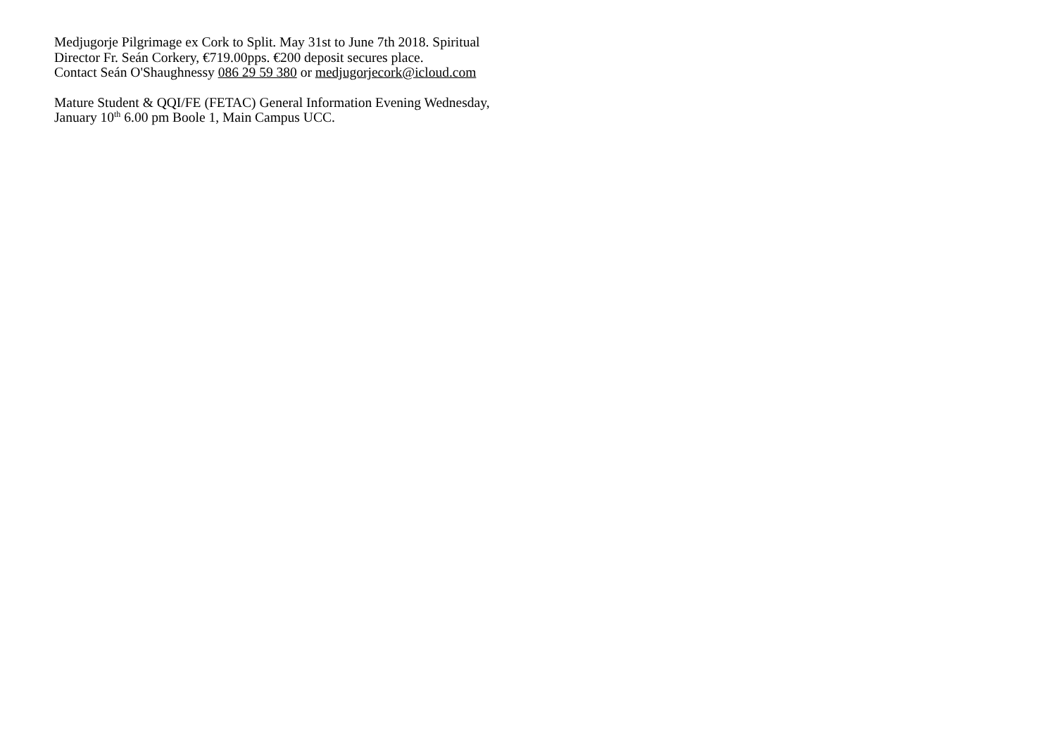Medjugorje Pilgrimage ex Cork to Split. May 31st to June 7th 2018. Spiritual Director Fr. Seán Corkery, €719.00pps. €200 deposit secures place.
Contact Seán O'Shaughnessy 086 29 59 380 or medjugorjecork@icloud.com
Mature Student & QQI/FE (FETAC) General Information Evening Wednesday, January 10<sup>th</sup> 6.00 pm Boole 1, Main Campus UCC.